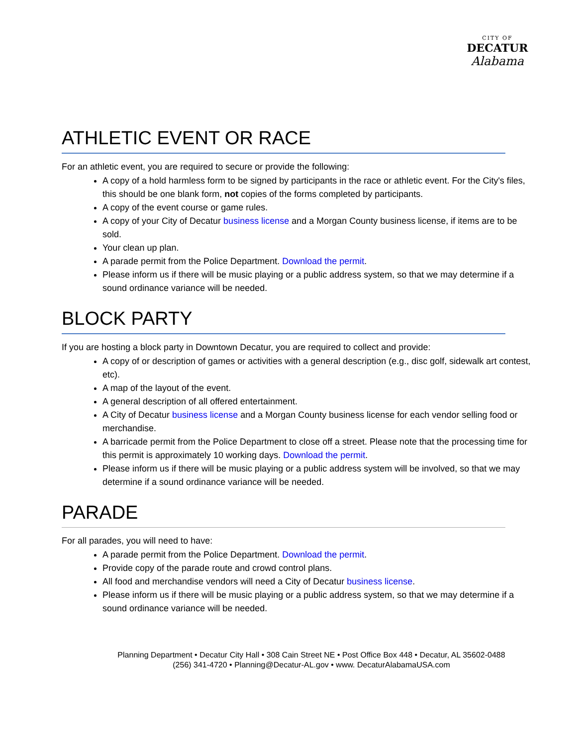CITY OF
DECATUR
Alabama
ATHLETIC EVENT OR RACE
For an athletic event, you are required to secure or provide the following:
A copy of a hold harmless form to be signed by participants in the race or athletic event. For the City's files, this should be one blank form, not copies of the forms completed by participants.
A copy of the event course or game rules.
A copy of your City of Decatur business license and a Morgan County business license, if items are to be sold.
Your clean up plan.
A parade permit from the Police Department. Download the permit.
Please inform us if there will be music playing or a public address system, so that we may determine if a sound ordinance variance will be needed.
BLOCK PARTY
If you are hosting a block party in Downtown Decatur, you are required to collect and provide:
A copy of or description of games or activities with a general description (e.g., disc golf, sidewalk art contest, etc).
A map of the layout of the event.
A general description of all offered entertainment.
A City of Decatur business license and a Morgan County business license for each vendor selling food or merchandise.
A barricade permit from the Police Department to close off a street. Please note that the processing time for this permit is approximately 10 working days. Download the permit.
Please inform us if there will be music playing or a public address system will be involved, so that we may determine if a sound ordinance variance will be needed.
PARADE
For all parades, you will need to have:
A parade permit from the Police Department. Download the permit.
Provide copy of the parade route and crowd control plans.
All food and merchandise vendors will need a City of Decatur business license.
Please inform us if there will be music playing or a public address system, so that we may determine if a sound ordinance variance will be needed.
Planning Department • Decatur City Hall • 308 Cain Street NE • Post Office Box 448 • Decatur, AL 35602-0488
(256) 341-4720 • Planning@Decatur-AL.gov • www. DecaturAlabamaUSA.com